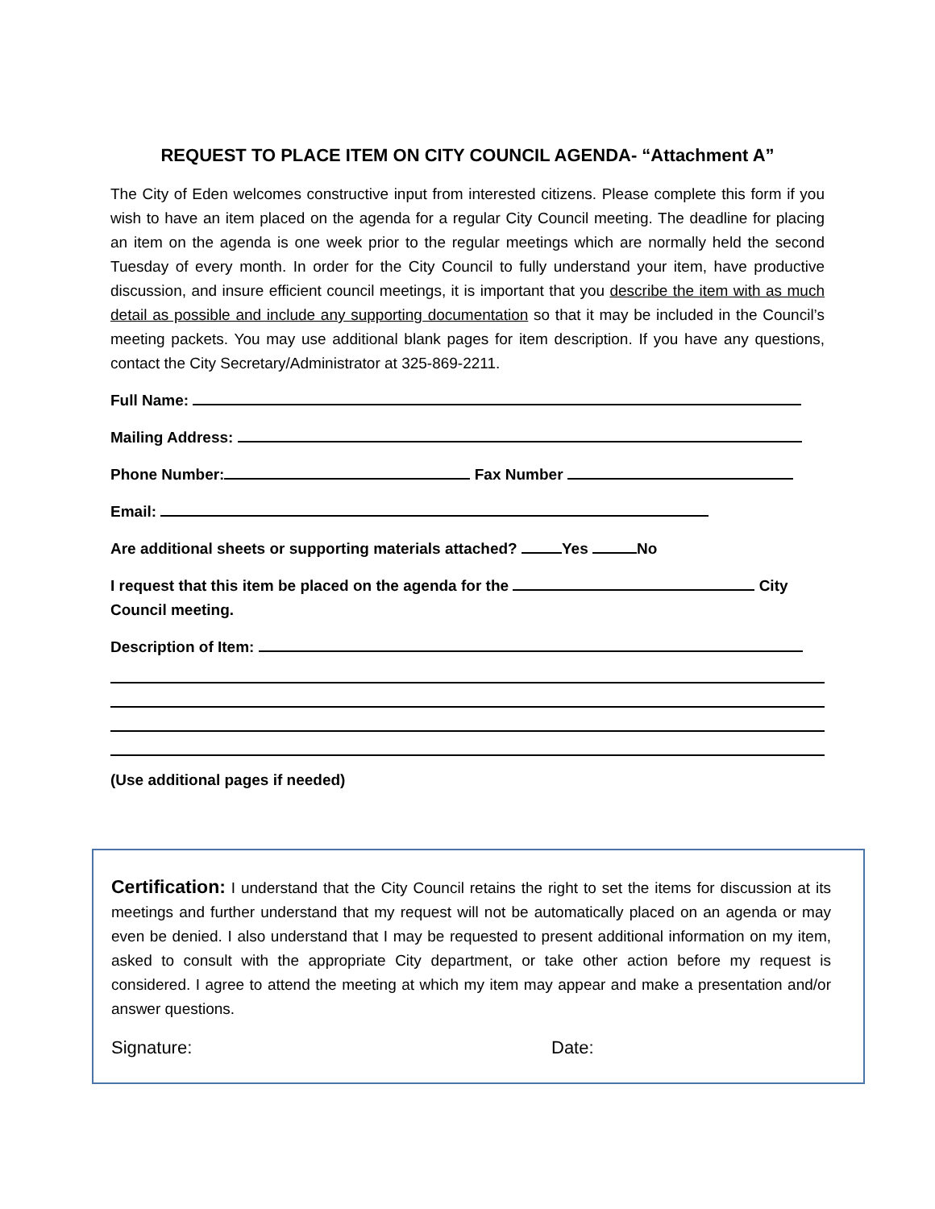REQUEST TO PLACE ITEM ON CITY COUNCIL AGENDA- “Attachment A”
The City of Eden welcomes constructive input from interested citizens. Please complete this form if you wish to have an item placed on the agenda for a regular City Council meeting. The deadline for placing an item on the agenda is one week prior to the regular meetings which are normally held the second Tuesday of every month. In order for the City Council to fully understand your item, have productive discussion, and insure efficient council meetings, it is important that you describe the item with as much detail as possible and include any supporting documentation so that it may be included in the Council’s meeting packets. You may use additional blank pages for item description. If you have any questions, contact the City Secretary/Administrator at 325-869-2211.
Full Name:
Mailing Address:
Phone Number: Fax Number
Email:
Are additional sheets or supporting materials attached? Yes No
I request that this item be placed on the agenda for the City Council meeting.
Description of Item:
(Use additional pages if needed)
Certification: I understand that the City Council retains the right to set the items for discussion at its meetings and further understand that my request will not be automatically placed on an agenda or may even be denied. I also understand that I may be requested to present additional information on my item, asked to consult with the appropriate City department, or take other action before my request is considered. I agree to attend the meeting at which my item may appear and make a presentation and/or answer questions.
Signature: Date: